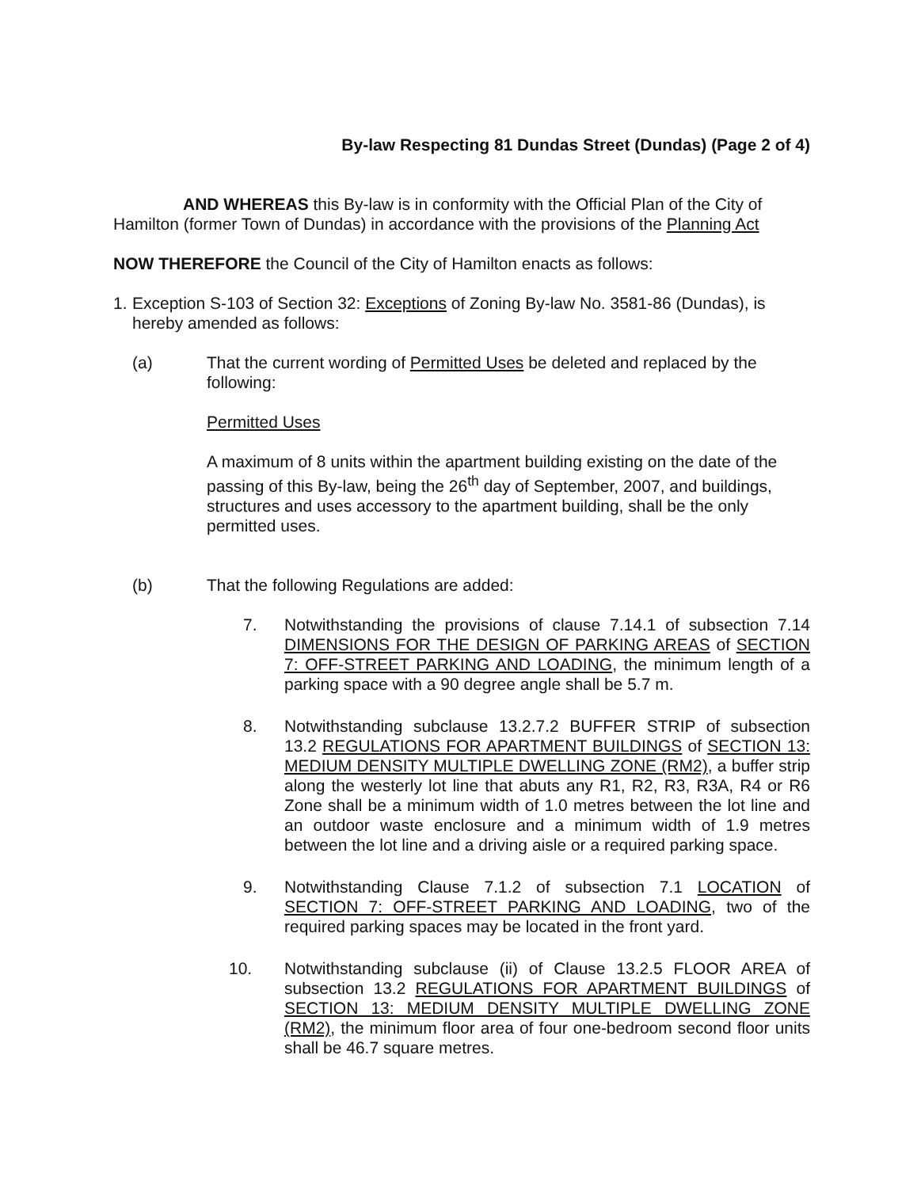By-law Respecting 81 Dundas Street (Dundas) (Page 2 of 4)
AND WHEREAS this By-law is in conformity with the Official Plan of the City of Hamilton (former Town of Dundas) in accordance with the provisions of the Planning Act
NOW THEREFORE the Council of the City of Hamilton enacts as follows:
1. Exception S-103 of Section 32: Exceptions of Zoning By-law No. 3581-86 (Dundas), is hereby amended as follows:
(a) That the current wording of Permitted Uses be deleted and replaced by the following:
Permitted Uses
A maximum of 8 units within the apartment building existing on the date of the passing of this By-law, being the 26<sup>th</sup> day of September, 2007, and buildings, structures and uses accessory to the apartment building, shall be the only permitted uses.
(b) That the following Regulations are added:
7. Notwithstanding the provisions of clause 7.14.1 of subsection 7.14 DIMENSIONS FOR THE DESIGN OF PARKING AREAS of SECTION 7: OFF-STREET PARKING AND LOADING, the minimum length of a parking space with a 90 degree angle shall be 5.7 m.
8. Notwithstanding subclause 13.2.7.2 BUFFER STRIP of subsection 13.2 REGULATIONS FOR APARTMENT BUILDINGS of SECTION 13: MEDIUM DENSITY MULTIPLE DWELLING ZONE (RM2), a buffer strip along the westerly lot line that abuts any R1, R2, R3, R3A, R4 or R6 Zone shall be a minimum width of 1.0 metres between the lot line and an outdoor waste enclosure and a minimum width of 1.9 metres between the lot line and a driving aisle or a required parking space.
9. Notwithstanding Clause 7.1.2 of subsection 7.1 LOCATION of SECTION 7: OFF-STREET PARKING AND LOADING, two of the required parking spaces may be located in the front yard.
10. Notwithstanding subclause (ii) of Clause 13.2.5 FLOOR AREA of subsection 13.2 REGULATIONS FOR APARTMENT BUILDINGS of SECTION 13: MEDIUM DENSITY MULTIPLE DWELLING ZONE (RM2), the minimum floor area of four one-bedroom second floor units shall be 46.7 square metres.